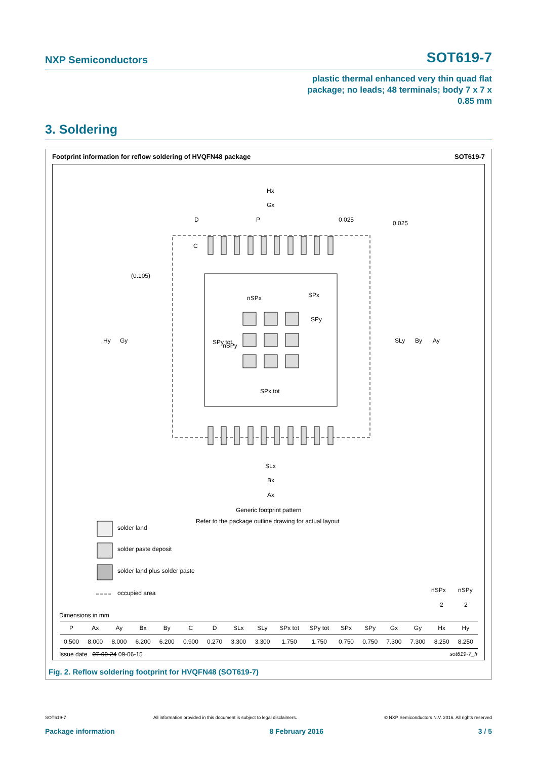NXP Semiconductors SOT619-7
plastic thermal enhanced very thin quad flat
package; no leads; 48 terminals; body 7 x 7 x
0.85 mm
3. Soldering
Footprint information for reflow soldering of HVQFN48 package SOT619-7
Hx
Gx
D
P
0.025
0.025
C
(0.105)
nSPx
SPx
SPy
nSPy
SPy tot
SPx tot
Hy
Gy
SLy
By
Ay
SLx
Bx
Ax
Generic footprint pattern
Refer to the package outline drawing for actual layout
solder land
solder paste deposit
solder land plus solder paste
occupied area
nSPx
nSPy
2
2
Dimensions in mm
| P | Ax | Ay | Bx | By | C | D | SLx | SLy | SPx tot | SPy tot | SPx | SPy | Gx | Gy | Hx | Hy |
| --- | --- | --- | --- | --- | --- | --- | --- | --- | --- | --- | --- | --- | --- | --- | --- | --- |
| 0.500 | 8.000 | 8.000 | 6.200 | 6.200 | 0.900 | 0.270 | 3.300 | 3.300 | 1.750 | 1.750 | 0.750 | 0.750 | 7.300 | 7.300 | 8.250 | 8.250 |
Issue date 07-09-24 09-06-15 sot619-7_fr
Fig. 2. Reflow soldering footprint for HVQFN48 (SOT619-7)
SOT619-7 All information provided in this document is subject to legal disclaimers. © NXP Semiconductors N.V. 2016. All rights reserved
Package information 8 February 2016 3 / 5